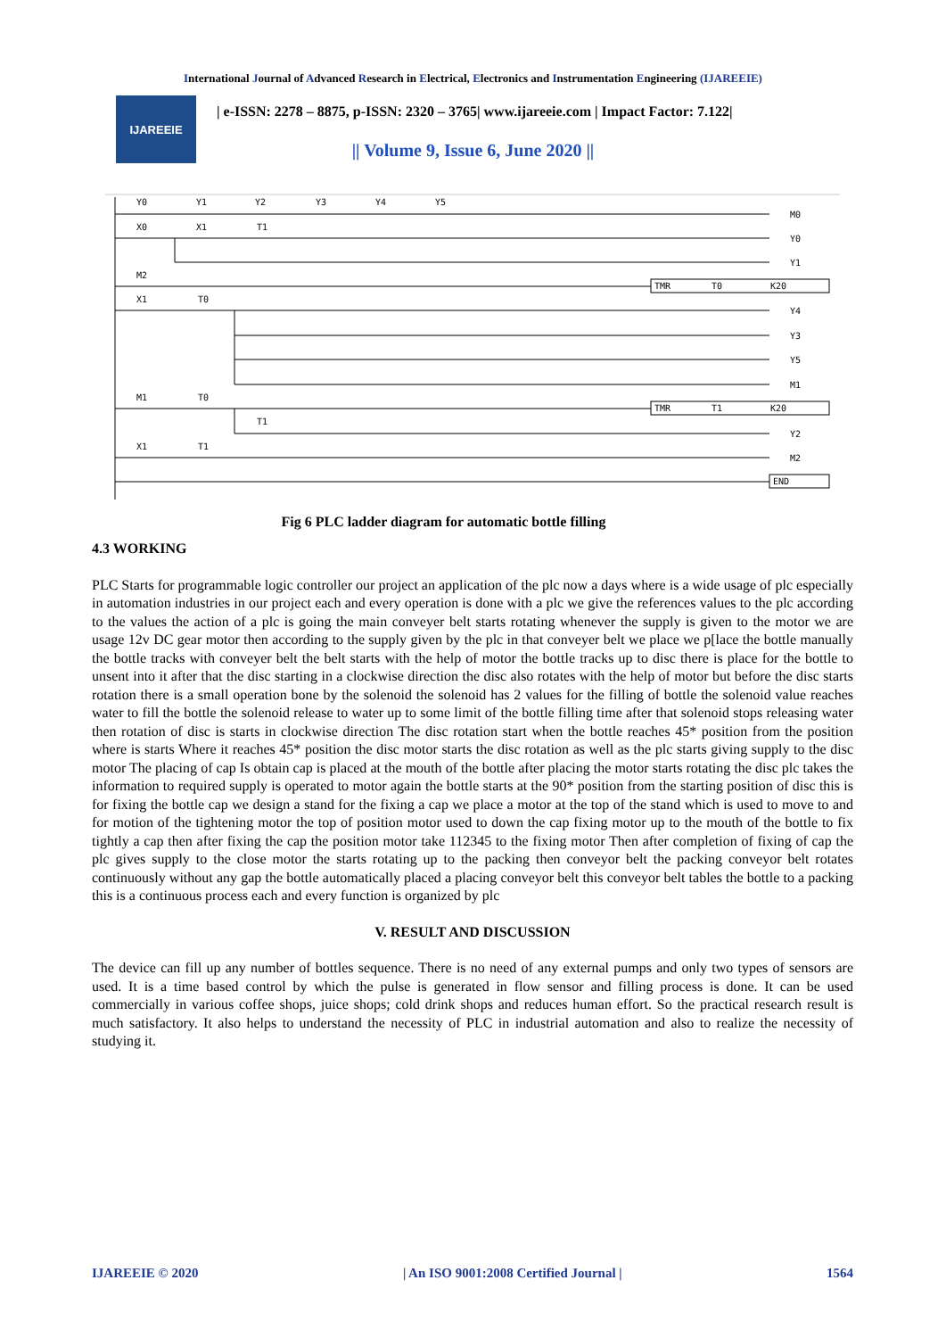International Journal of Advanced Research in Electrical, Electronics and Instrumentation Engineering (IJAREEIE)
IJAREEIE
| e-ISSN: 2278 – 8875, p-ISSN: 2320 – 3765| www.ijareeie.com | Impact Factor: 7.122|
|| Volume 9, Issue 6, June 2020 ||
Y0
Y1
Y2
Y3
Y4
Y5
M0
X0
X1
T1
Y0
Y1
M2
TMR
T0
K20
X1
T0
Y4
Y3
Y5
M1
M1
T0
TMR
T1
K20
T1
Y2
X1
T1
M2
END
Fig 6 PLC ladder diagram for automatic bottle filling
4.3 WORKING
PLC Starts for programmable logic controller our project an application of the plc now a days where is a wide usage of plc especially in automation industries in our project each and every operation is done with a plc we give the references values to the plc according to the values the action of a plc is going the main conveyer belt starts rotating whenever the supply is given to the motor we are usage 12v DC gear motor then according to the supply given by the plc in that conveyer belt we place we p[lace the bottle manually the bottle tracks with conveyer belt the belt starts with the help of motor the bottle tracks up to disc there is place for the bottle to unsent into it after that the disc starting in a clockwise direction the disc also rotates with the help of motor but before the disc starts rotation there is a small operation bone by the solenoid the solenoid has 2 values for the filling of bottle the solenoid value reaches water to fill the bottle the solenoid release to water up to some limit of the bottle filling time after that solenoid stops releasing water then rotation of disc is starts in clockwise direction The disc rotation start when the bottle reaches 45* position from the position where is starts Where it reaches 45* position the disc motor starts the disc rotation as well as the plc starts giving supply to the disc motor The placing of cap Is obtain cap is placed at the mouth of the bottle after placing the motor starts rotating the disc plc takes the information to required supply is operated to motor again the bottle starts at the 90* position from the starting position of disc this is for fixing the bottle cap we design a stand for the fixing a cap we place a motor at the top of the stand which is used to move to and for motion of the tightening motor the top of position motor used to down the cap fixing motor up to the mouth of the bottle to fix tightly a cap then after fixing the cap the position motor take 112345 to the fixing motor Then after completion of fixing of cap the plc gives supply to the close motor the starts rotating up to the packing then conveyor belt the packing conveyor belt rotates continuously without any gap the bottle automatically placed a placing conveyor belt this conveyor belt tables the bottle to a packing this is a continuous process each and every function is organized by plc
V. RESULT AND DISCUSSION
The device can fill up any number of bottles sequence. There is no need of any external pumps and only two types of sensors are used. It is a time based control by which the pulse is generated in flow sensor and filling process is done. It can be used commercially in various coffee shops, juice shops; cold drink shops and reduces human effort. So the practical research result is much satisfactory. It also helps to understand the necessity of PLC in industrial automation and also to realize the necessity of studying it.
IJAREEIE © 2020 | An ISO 9001:2008 Certified Journal | 1564